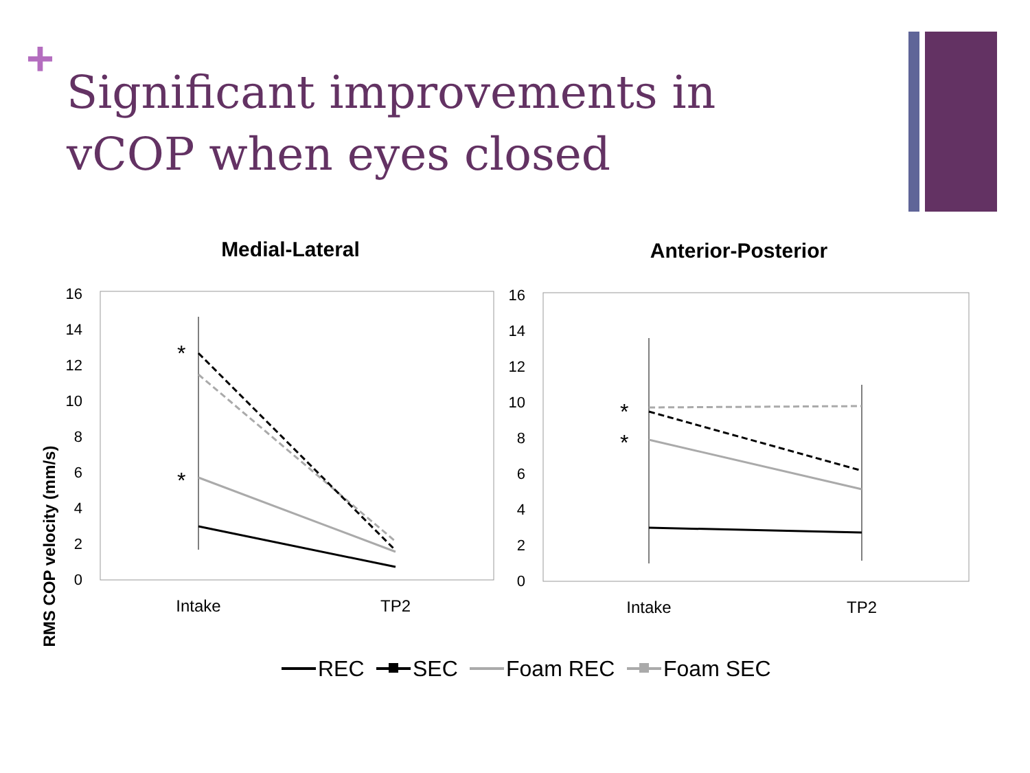+
Significant improvements in vCOP when eyes closed
Medial-Lateral
Anterior-Posterior
RMS COP velocity (mm/s)
0
2
4
6
8
10
12
14
16
0
2
4
6
8
10
12
14
16
Intake
TP2
Intake
TP2
*
*
*
*
REC
SEC
Foam REC
Foam SEC